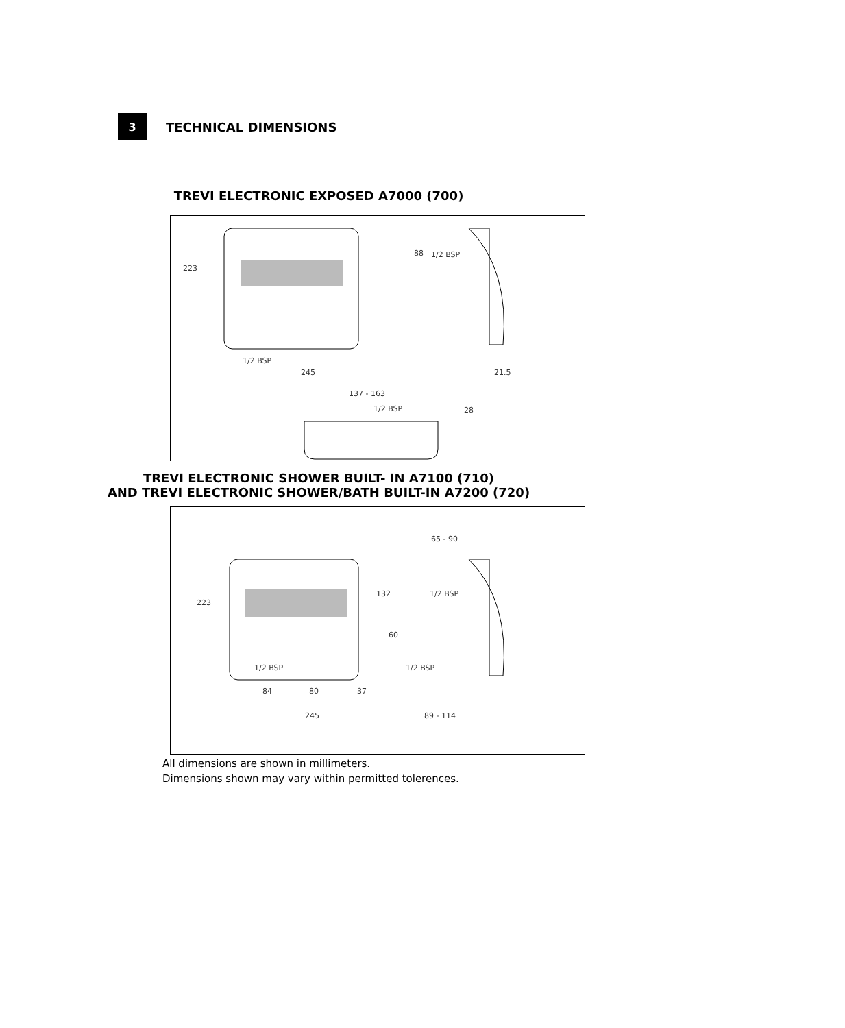3
TECHNICAL DIMENSIONS
TREVI ELECTRONIC EXPOSED A7000 (700)
223
1/2 BSP
245
1/2 BSP 88
21.5
137 - 163
1/2 BSP 28
TREVI ELECTRONIC SHOWER BUILT- IN A7100 (710)
AND TREVI ELECTRONIC SHOWER/BATH BUILT-IN A7200 (720)
223
65 - 90
132 1/2 BSP
60
1/2 BSP 1/2 BSP
84 80 37
245 89 - 114
All dimensions are shown in millimeters.
Dimensions shown may vary within permitted tolerences.